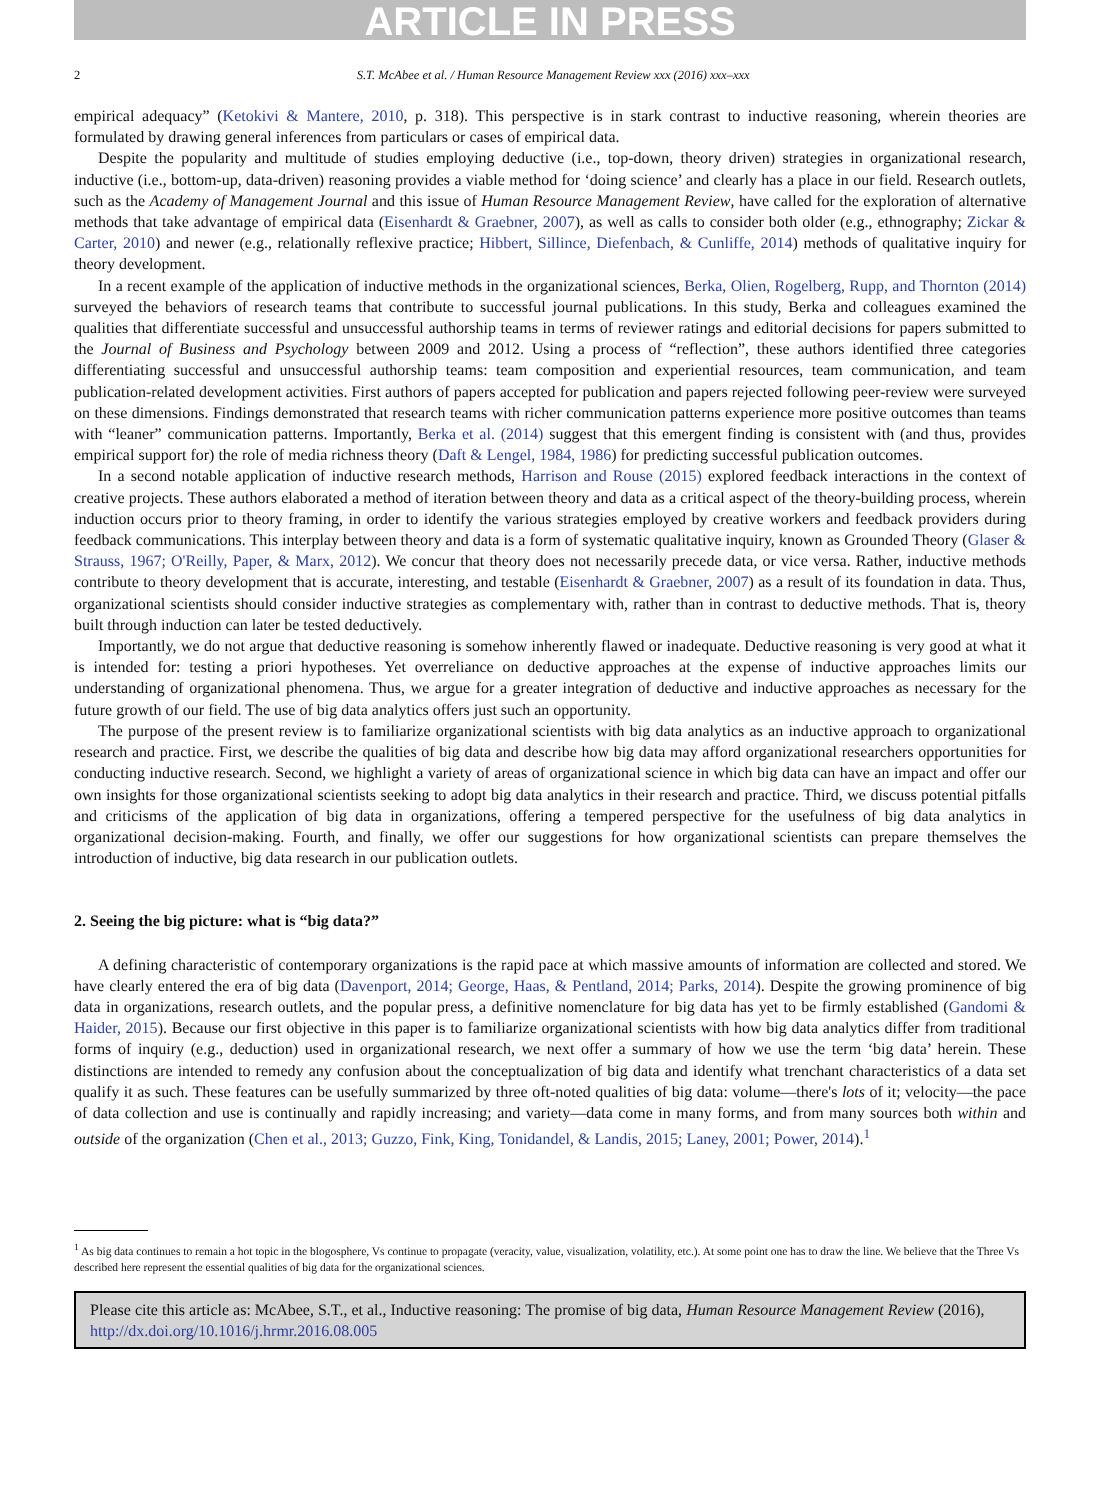ARTICLE IN PRESS
2 S.T. McAbee et al. / Human Resource Management Review xxx (2016) xxx–xxx
empirical adequacy” (Ketokivi & Mantere, 2010, p. 318). This perspective is in stark contrast to inductive reasoning, wherein theories are formulated by drawing general inferences from particulars or cases of empirical data.
Despite the popularity and multitude of studies employing deductive (i.e., top-down, theory driven) strategies in organizational research, inductive (i.e., bottom-up, data-driven) reasoning provides a viable method for ‘doing science’ and clearly has a place in our field. Research outlets, such as the Academy of Management Journal and this issue of Human Resource Management Review, have called for the exploration of alternative methods that take advantage of empirical data (Eisenhardt & Graebner, 2007), as well as calls to consider both older (e.g., ethnography; Zickar & Carter, 2010) and newer (e.g., relationally reflexive practice; Hibbert, Sillince, Diefenbach, & Cunliffe, 2014) methods of qualitative inquiry for theory development.
In a recent example of the application of inductive methods in the organizational sciences, Berka, Olien, Rogelberg, Rupp, and Thornton (2014) surveyed the behaviors of research teams that contribute to successful journal publications. In this study, Berka and colleagues examined the qualities that differentiate successful and unsuccessful authorship teams in terms of reviewer ratings and editorial decisions for papers submitted to the Journal of Business and Psychology between 2009 and 2012. Using a process of “reflection”, these authors identified three categories differentiating successful and unsuccessful authorship teams: team composition and experiential resources, team communication, and team publication-related development activities. First authors of papers accepted for publication and papers rejected following peer-review were surveyed on these dimensions. Findings demonstrated that research teams with richer communication patterns experience more positive outcomes than teams with “leaner” communication patterns. Importantly, Berka et al. (2014) suggest that this emergent finding is consistent with (and thus, provides empirical support for) the role of media richness theory (Daft & Lengel, 1984, 1986) for predicting successful publication outcomes.
In a second notable application of inductive research methods, Harrison and Rouse (2015) explored feedback interactions in the context of creative projects. These authors elaborated a method of iteration between theory and data as a critical aspect of the theory-building process, wherein induction occurs prior to theory framing, in order to identify the various strategies employed by creative workers and feedback providers during feedback communications. This interplay between theory and data is a form of systematic qualitative inquiry, known as Grounded Theory (Glaser & Strauss, 1967; O'Reilly, Paper, & Marx, 2012). We concur that theory does not necessarily precede data, or vice versa. Rather, inductive methods contribute to theory development that is accurate, interesting, and testable (Eisenhardt & Graebner, 2007) as a result of its foundation in data. Thus, organizational scientists should consider inductive strategies as complementary with, rather than in contrast to deductive methods. That is, theory built through induction can later be tested deductively.
Importantly, we do not argue that deductive reasoning is somehow inherently flawed or inadequate. Deductive reasoning is very good at what it is intended for: testing a priori hypotheses. Yet overreliance on deductive approaches at the expense of inductive approaches limits our understanding of organizational phenomena. Thus, we argue for a greater integration of deductive and inductive approaches as necessary for the future growth of our field. The use of big data analytics offers just such an opportunity.
The purpose of the present review is to familiarize organizational scientists with big data analytics as an inductive approach to organizational research and practice. First, we describe the qualities of big data and describe how big data may afford organizational researchers opportunities for conducting inductive research. Second, we highlight a variety of areas of organizational science in which big data can have an impact and offer our own insights for those organizational scientists seeking to adopt big data analytics in their research and practice. Third, we discuss potential pitfalls and criticisms of the application of big data in organizations, offering a tempered perspective for the usefulness of big data analytics in organizational decision-making. Fourth, and finally, we offer our suggestions for how organizational scientists can prepare themselves the introduction of inductive, big data research in our publication outlets.
2. Seeing the big picture: what is “big data?”
A defining characteristic of contemporary organizations is the rapid pace at which massive amounts of information are collected and stored. We have clearly entered the era of big data (Davenport, 2014; George, Haas, & Pentland, 2014; Parks, 2014). Despite the growing prominence of big data in organizations, research outlets, and the popular press, a definitive nomenclature for big data has yet to be firmly established (Gandomi & Haider, 2015). Because our first objective in this paper is to familiarize organizational scientists with how big data analytics differ from traditional forms of inquiry (e.g., deduction) used in organizational research, we next offer a summary of how we use the term ‘big data’ herein. These distinctions are intended to remedy any confusion about the conceptualization of big data and identify what trenchant characteristics of a data set qualify it as such. These features can be usefully summarized by three oft-noted qualities of big data: volume—there's lots of it; velocity—the pace of data collection and use is continually and rapidly increasing; and variety—data come in many forms, and from many sources both within and outside of the organization (Chen et al., 2013; Guzzo, Fink, King, Tonidandel, & Landis, 2015; Laney, 2001; Power, 2014).<sup>1</sup>
<sup>1</sup> As big data continues to remain a hot topic in the blogosphere, Vs continue to propagate (veracity, value, visualization, volatility, etc.). At some point one has to draw the line. We believe that the Three Vs described here represent the essential qualities of big data for the organizational sciences.
Please cite this article as: McAbee, S.T., et al., Inductive reasoning: The promise of big data, Human Resource Management Review (2016), http://dx.doi.org/10.1016/j.hrmr.2016.08.005